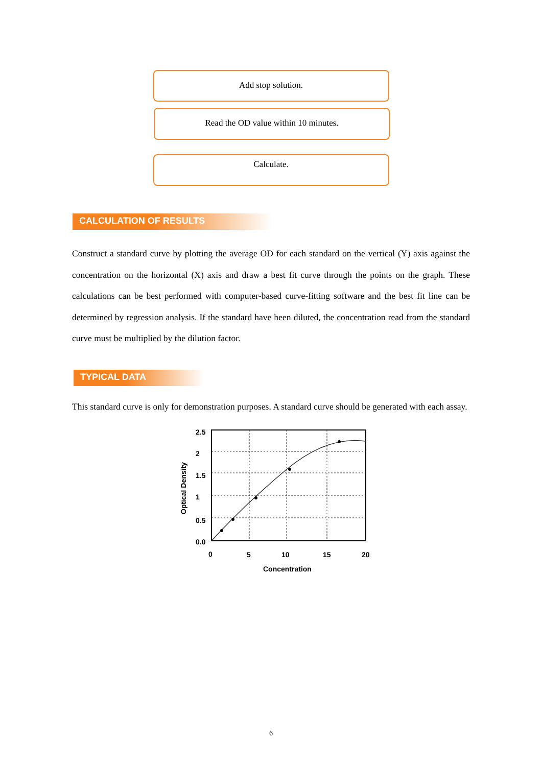Add stop solution.
Read the OD value within 10 minutes.
Calculate.
CALCULATION OF RESULTS
Construct a standard curve by plotting the average OD for each standard on the vertical (Y) axis against the concentration on the horizontal (X) axis and draw a best fit curve through the points on the graph. These calculations can be best performed with computer-based curve-fitting software and the best fit line can be determined by regression analysis. If the standard have been diluted, the concentration read from the standard curve must be multiplied by the dilution factor.
TYPICAL DATA
This standard curve is only for demonstration purposes. A standard curve should be generated with each assay.
2.5
2
1.5
1
0.5
0.0
0
5
10
15
20
Concentration
Optical Density
6